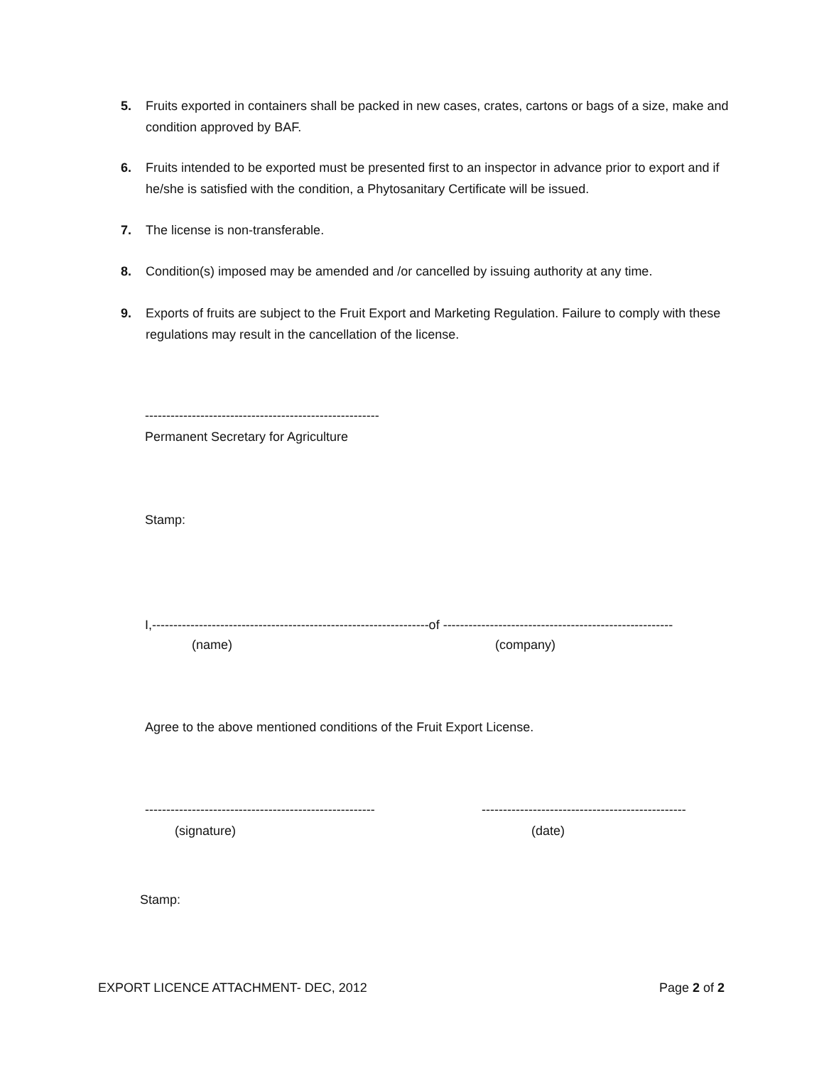5. Fruits exported in containers shall be packed in new cases, crates, cartons or bags of a size, make and condition approved by BAF.
6. Fruits intended to be exported must be presented first to an inspector in advance prior to export and if he/she is satisfied with the condition, a Phytosanitary Certificate will be issued.
7. The license is non-transferable.
8. Condition(s) imposed may be amended and /or cancelled by issuing authority at any time.
9. Exports of fruits are subject to the Fruit Export and Marketing Regulation. Failure to comply with these regulations may result in the cancellation of the license.
-------------------------------------------------------
Permanent Secretary for Agriculture
Stamp:
I,-----------------------------------------------------------------of ------------------------------------------------------
(name)
(company)
Agree to the above mentioned conditions of the Fruit Export License.
------------------------------------------------------
------------------------------------------------
(signature)
(date)
Stamp:
EXPORT LICENCE ATTACHMENT- DEC, 2012
Page 2 of 2